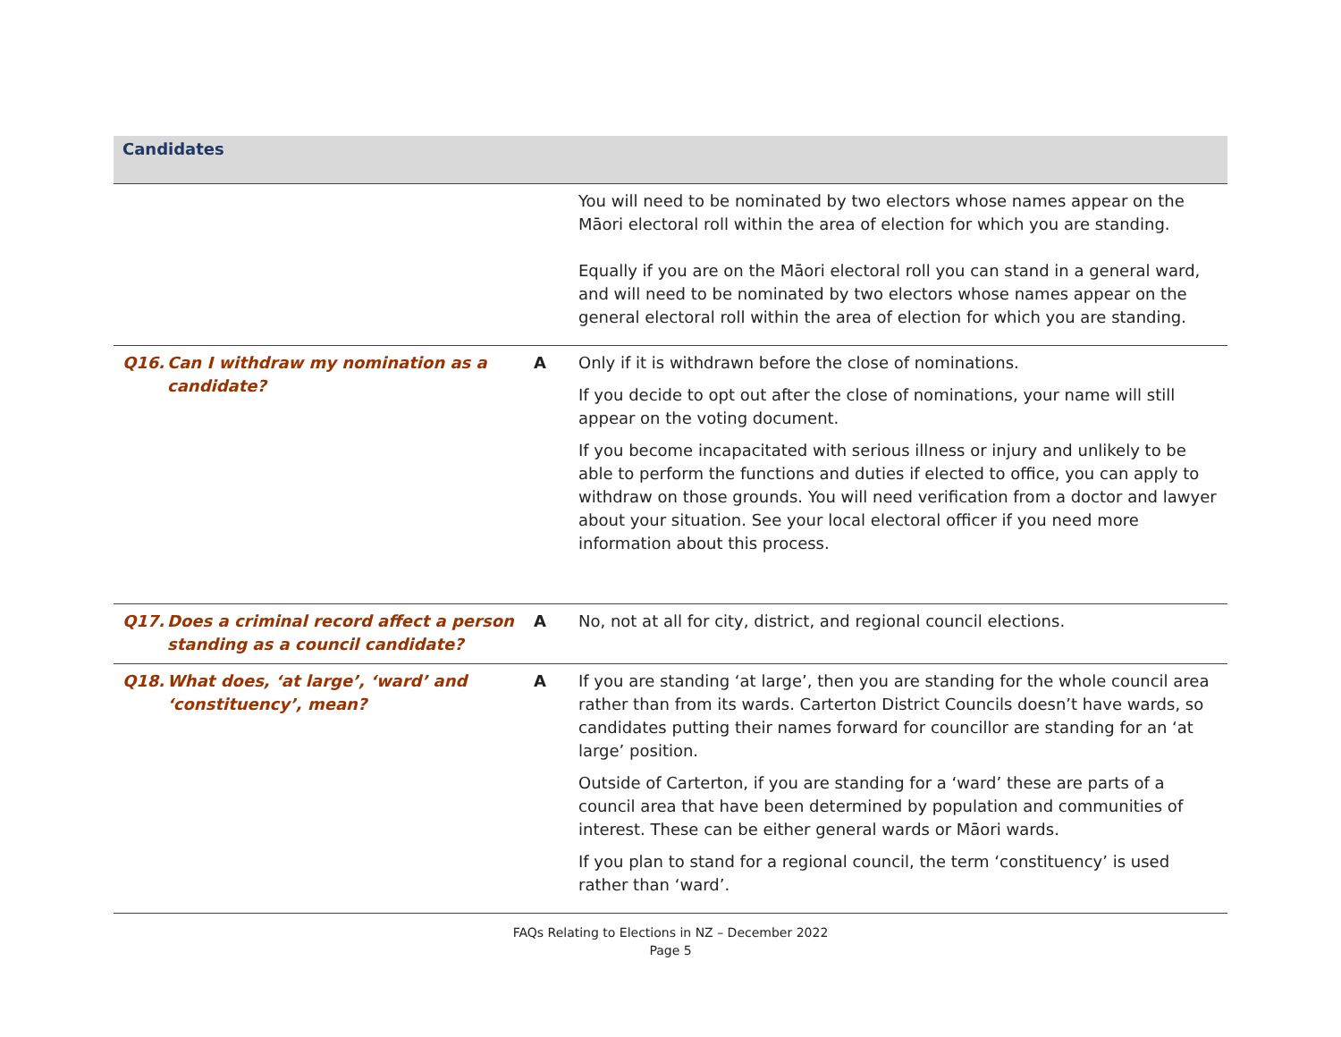| Candidates | | |
| --- | --- | --- |
| | | You will need to be nominated by two electors whose names appear on the Māori electoral roll within the area of election for which you are standing. Equally if you are on the Māori electoral roll you can stand in a general ward, and will need to be nominated by two electors whose names appear on the general electoral roll within the area of election for which you are standing. |
| Q16. Can I withdraw my nomination as a candidate? | A | Only if it is withdrawn before the close of nominations. If you decide to opt out after the close of nominations, your name will still appear on the voting document. If you become incapacitated with serious illness or injury and unlikely to be able to perform the functions and duties if elected to office, you can apply to withdraw on those grounds. You will need verification from a doctor and lawyer about your situation. See your local electoral officer if you need more information about this process. |
| Q17. Does a criminal record affect a person standing as a council candidate? | A | No, not at all for city, district, and regional council elections. |
| Q18. What does, ‘at large’, ‘ward’ and ‘constituency’, mean? | A | If you are standing ‘at large’, then you are standing for the whole council area rather than from its wards. Carterton District Councils doesn’t have wards, so candidates putting their names forward for councillor are standing for an ‘at large’ position. Outside of Carterton, if you are standing for a ‘ward’ these are parts of a council area that have been determined by population and communities of interest. These can be either general wards or Māori wards. If you plan to stand for a regional council, the term ‘constituency’ is used rather than ‘ward’. |
FAQs Relating to Elections in NZ – December 2022
Page 5